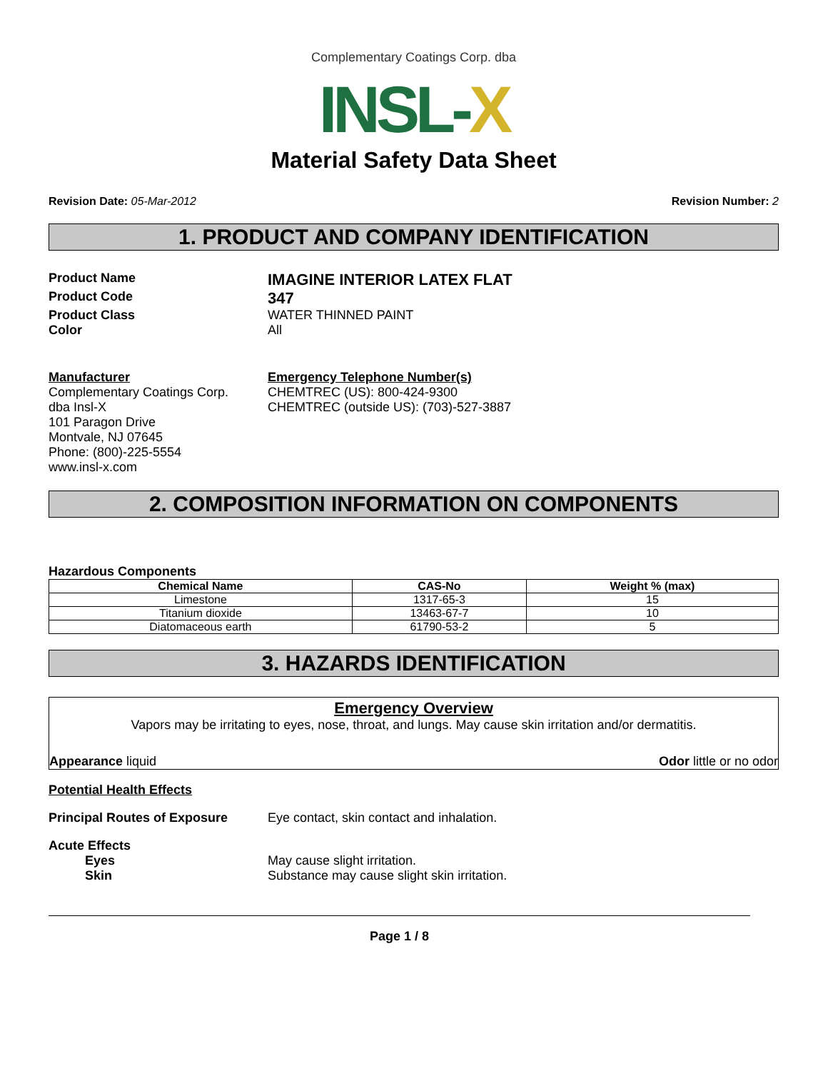Complementary Coatings Corp. dba
INSL-X
Material Safety Data Sheet
Revision Date: 05-Mar-2012 Revision Number: 2
1. PRODUCT AND COMPANY IDENTIFICATION
Product Name
IMAGINE INTERIOR LATEX FLAT
Product Code
347
Product Class WATER THINNED PAINT
Color All
Manufacturer
Complementary Coatings Corp.
dba Insl-X
101 Paragon Drive
Montvale, NJ 07645
Phone: (800)-225-5554
www.insl-x.com
Emergency Telephone Number(s)
CHEMTREC (US): 800-424-9300
CHEMTREC (outside US): (703)-527-3887
2. COMPOSITION INFORMATION ON COMPONENTS
Hazardous Components
| Chemical Name | CAS-No | Weight % (max) |
| --- | --- | --- |
| Limestone | 1317-65-3 | 15 |
| Titanium dioxide | 13463-67-7 | 10 |
| Diatomaceous earth | 61790-53-2 | 5 |
3. HAZARDS IDENTIFICATION
Emergency Overview
Vapors may be irritating to eyes, nose, throat, and lungs. May cause skin irritation and/or dermatitis.
Appearance liquid Odor little or no odor
Potential Health Effects
Principal Routes of Exposure Eye contact, skin contact and inhalation.
Acute Effects
Eyes May cause slight irritation.
Skin Substance may cause slight skin irritation.
Page 1 / 8